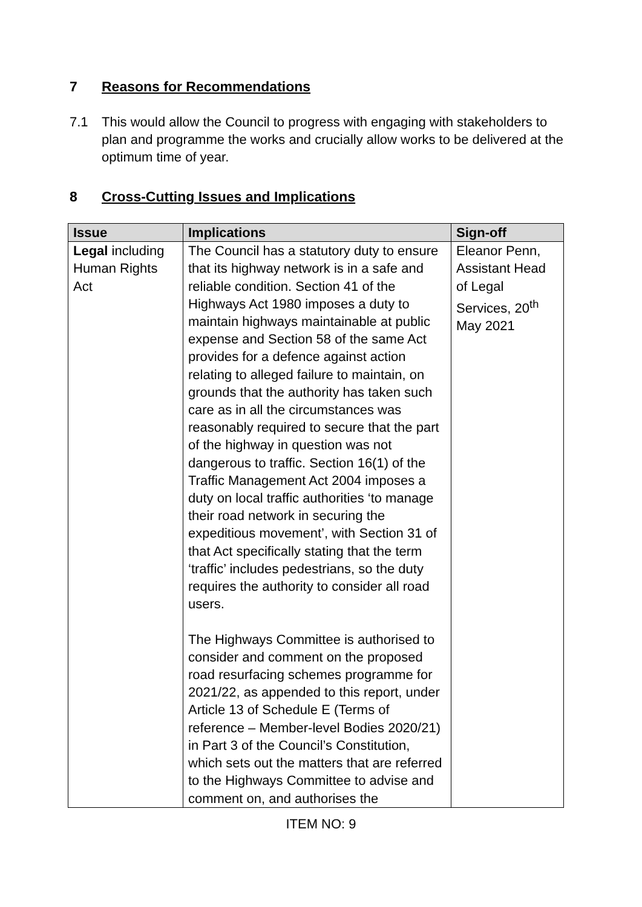7 Reasons for Recommendations
7.1 This would allow the Council to progress with engaging with stakeholders to plan and programme the works and crucially allow works to be delivered at the optimum time of year.
8 Cross-Cutting Issues and Implications
| Issue | Implications | Sign-off |
| --- | --- | --- |
| Legal including Human Rights Act | The Council has a statutory duty to ensure that its highway network is in a safe and reliable condition. Section 41 of the Highways Act 1980 imposes a duty to maintain highways maintainable at public expense and Section 58 of the same Act provides for a defence against action relating to alleged failure to maintain, on grounds that the authority has taken such care as in all the circumstances was reasonably required to secure that the part of the highway in question was not dangerous to traffic. Section 16(1) of the Traffic Management Act 2004 imposes a duty on local traffic authorities ‘to manage their road network in securing the expeditious movement’, with Section 31 of that Act specifically stating that the term ‘traffic’ includes pedestrians, so the duty requires the authority to consider all road users. The Highways Committee is authorised to consider and comment on the proposed road resurfacing schemes programme for 2021/22, as appended to this report, under Article 13 of Schedule E (Terms of reference – Member-level Bodies 2020/21) in Part 3 of the Council’s Constitution, which sets out the matters that are referred to the Highways Committee to advise and comment on, and authorises the | Eleanor Penn, Assistant Head of Legal Services, 20<sup>th</sup> May 2021 |
ITEM NO: 9